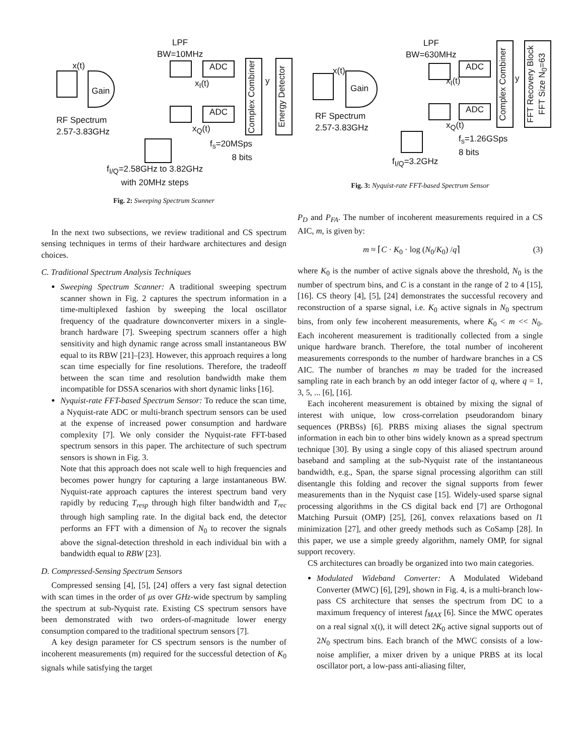Gain
x(t)
RF Spectrum
2.57-3.83GHz
LPF
BW=10MHz
ADC
ADC
x<sub>I</sub>(t)
x<sub>Q</sub>(t)
f<sub>s</sub>=20MSps
8 bits
Complex Combiner
y
Energy Detector
f<sub>I/Q</sub>=2.58GHz to 3.82GHz
with 20MHz steps
Fig. 2: Sweeping Spectrum Scanner
In the next two subsections, we review traditional and CS spectrum sensing techniques in terms of their hardware architectures and design choices.
C. Traditional Spectrum Analysis Techniques
Sweeping Spectrum Scanner: A traditional sweeping spectrum scanner shown in Fig. 2 captures the spectrum information in a time-multiplexed fashion by sweeping the local oscillator frequency of the quadrature downconverter mixers in a single-branch hardware [7]. Sweeping spectrum scanners offer a high sensitivity and high dynamic range across small instantaneous BW equal to its RBW [21]–[23]. However, this approach requires a long scan time especially for fine resolutions. Therefore, the tradeoff between the scan time and resolution bandwidth make them incompatible for DSSA scenarios with short dynamic links [16].
Nyquist-rate FFT-based Spectrum Sensor: To reduce the scan time, a Nyquist-rate ADC or multi-branch spectrum sensors can be used at the expense of increased power consumption and hardware complexity [7]. We only consider the Nyquist-rate FFT-based spectrum sensors in this paper. The architecture of such spectrum sensors is shown in Fig. 3.
Note that this approach does not scale well to high frequencies and becomes power hungry for capturing a large instantaneous BW. Nyquist-rate approach captures the interest spectrum band very rapidly by reducing T<sub>resp</sub> through high filter bandwidth and T<sub>rec</sub> through high sampling rate. In the digital back end, the detector performs an FFT with a dimension of N<sub>0</sub> to recover the signals above the signal-detection threshold in each individual bin with a bandwidth equal to RBW [23].
D. Compressed-Sensing Spectrum Sensors
Compressed sensing [4], [5], [24] offers a very fast signal detection with scan times in the order of μs over GHz-wide spectrum by sampling the spectrum at sub-Nyquist rate. Existing CS spectrum sensors have been demonstrated with two orders-of-magnitude lower energy consumption compared to the traditional spectrum sensors [7].
A key design parameter for CS spectrum sensors is the number of incoherent measurements (m) required for the successful detection of K<sub>0</sub> signals while satisfying the target
Gain
x(t)
RF Spectrum
2.57-3.83GHz
LPF
BW=630MHz
ADC
ADC
x<sub>I</sub>(t)
x<sub>Q</sub>(t)
f<sub>I/Q</sub>=3.2GHz
f<sub>s</sub>=1.26GSps
8 bits
Complex Combiner
y
FFT Recovery Block FFT Size N<sub>0</sub>=63
Fig. 3: Nyquist-rate FFT-based Spectrum Sensor
P<sub>D</sub> and P<sub>FA</sub>. The number of incoherent measurements required in a CS AIC, m, is given by:
m ≈ ⌈C · K<sub>0</sub> · log (N<sub>0</sub>/K<sub>0</sub>) /q⌉ (3)
where K<sub>0</sub> is the number of active signals above the threshold, N<sub>0</sub> is the number of spectrum bins, and C is a constant in the range of 2 to 4 [15], [16]. CS theory [4], [5], [24] demonstrates the successful recovery and reconstruction of a sparse signal, i.e. K<sub>0</sub> active signals in N<sub>0</sub> spectrum bins, from only few incoherent measurements, where K<sub>0</sub> < m << N<sub>0</sub>. Each incoherent measurement is traditionally collected from a single unique hardware branch. Therefore, the total number of incoherent measurements corresponds to the number of hardware branches in a CS AIC. The number of branches m may be traded for the increased sampling rate in each branch by an odd integer factor of q, where q = 1, 3, 5, ... [6], [16].
Each incoherent measurement is obtained by mixing the signal of interest with unique, low cross-correlation pseudorandom binary sequences (PRBSs) [6]. PRBS mixing aliases the signal spectrum information in each bin to other bins widely known as a spread spectrum technique [30]. By using a single copy of this aliased spectrum around baseband and sampling at the sub-Nyquist rate of the instantaneous bandwidth, e.g., Span, the sparse signal processing algorithm can still disentangle this folding and recover the signal supports from fewer measurements than in the Nyquist case [15]. Widely-used sparse signal processing algorithms in the CS digital back end [7] are Orthogonal Matching Pursuit (OMP) [25], [26], convex relaxations based on l1 minimization [27], and other greedy methods such as CoSamp [28]. In this paper, we use a simple greedy algorithm, namely OMP, for signal support recovery.
CS architectures can broadly be organized into two main categories.
Modulated Wideband Converter: A Modulated Wideband Converter (MWC) [6], [29], shown in Fig. 4, is a multi-branch low-pass CS architecture that senses the spectrum from DC to a maximum frequency of interest f<sub>MAX</sub> [6]. Since the MWC operates on a real signal x(t), it will detect 2K<sub>0</sub> active signal supports out of 2N<sub>0</sub> spectrum bins. Each branch of the MWC consists of a low-noise amplifier, a mixer driven by a unique PRBS at its local oscillator port, a low-pass anti-aliasing filter,